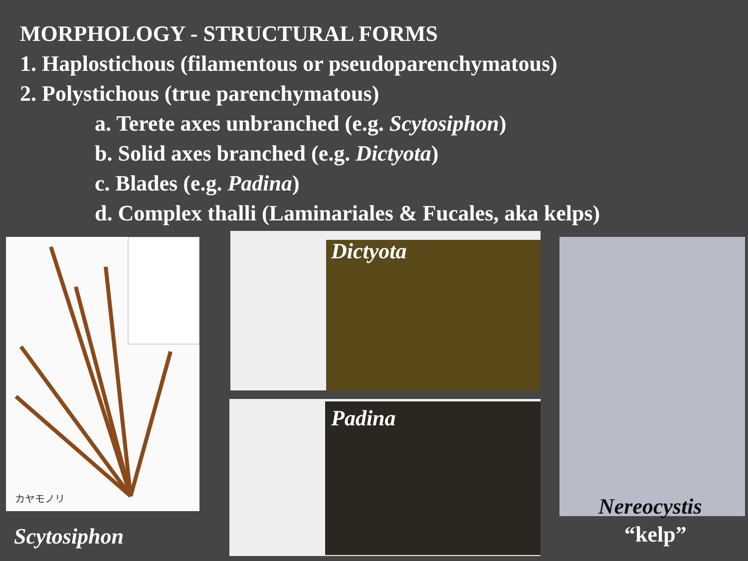MORPHOLOGY - STRUCTURAL FORMS
1. Haplostichous (filamentous or pseudoparenchymatous)
2. Polystichous (true parenchymatous)
a. Terete axes unbranched (e.g. Scytosiphon)
b. Solid axes branched (e.g. Dictyota)
c. Blades (e.g. Padina)
d. Complex thalli (Laminariales & Fucales, aka kelps)
カヤモノリ
Scytosiphon
Dictyota
Padina
Nereocystis
“kelp”